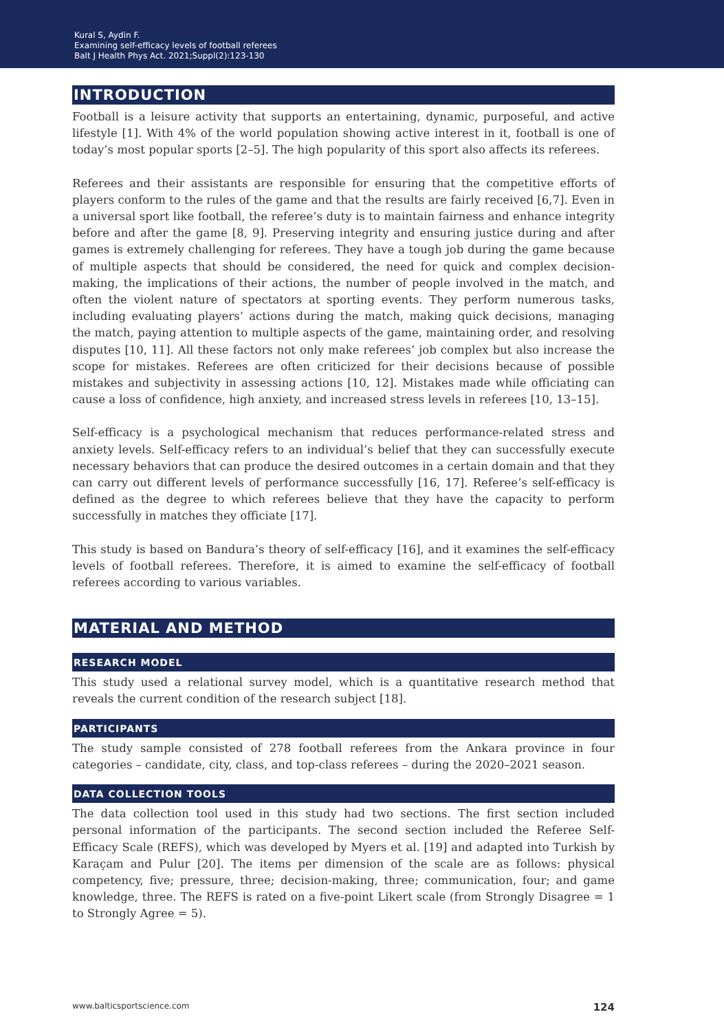Kural S, Aydin F.
Examining self-efficacy levels of football referees
Balt J Health Phys Act. 2021;Suppl(2):123-130
INTRODUCTION
Football is a leisure activity that supports an entertaining, dynamic, purposeful, and active lifestyle [1]. With 4% of the world population showing active interest in it, football is one of today’s most popular sports [2–5]. The high popularity of this sport also affects its referees.
Referees and their assistants are responsible for ensuring that the competitive efforts of players conform to the rules of the game and that the results are fairly received [6,7]. Even in a universal sport like football, the referee’s duty is to maintain fairness and enhance integrity before and after the game [8, 9]. Preserving integrity and ensuring justice during and after games is extremely challenging for referees. They have a tough job during the game because of multiple aspects that should be considered, the need for quick and complex decision-making, the implications of their actions, the number of people involved in the match, and often the violent nature of spectators at sporting events. They perform numerous tasks, including evaluating players’ actions during the match, making quick decisions, managing the match, paying attention to multiple aspects of the game, maintaining order, and resolving disputes [10, 11]. All these factors not only make referees’ job complex but also increase the scope for mistakes. Referees are often criticized for their decisions because of possible mistakes and subjectivity in assessing actions [10, 12]. Mistakes made while officiating can cause a loss of confidence, high anxiety, and increased stress levels in referees [10, 13–15].
Self-efficacy is a psychological mechanism that reduces performance-related stress and anxiety levels. Self-efficacy refers to an individual’s belief that they can successfully execute necessary behaviors that can produce the desired outcomes in a certain domain and that they can carry out different levels of performance successfully [16, 17]. Referee’s self-efficacy is defined as the degree to which referees believe that they have the capacity to perform successfully in matches they officiate [17].
This study is based on Bandura’s theory of self-efficacy [16], and it examines the self-efficacy levels of football referees. Therefore, it is aimed to examine the self-efficacy of football referees according to various variables.
MATERIAL AND METHOD
RESEARCH MODEL
This study used a relational survey model, which is a quantitative research method that reveals the current condition of the research subject [18].
PARTICIPANTS
The study sample consisted of 278 football referees from the Ankara province in four categories – candidate, city, class, and top-class referees – during the 2020–2021 season.
DATA COLLECTION TOOLS
The data collection tool used in this study had two sections. The first section included personal information of the participants. The second section included the Referee Self-Efficacy Scale (REFS), which was developed by Myers et al. [19] and adapted into Turkish by Karaçam and Pulur [20]. The items per dimension of the scale are as follows: physical competency, five; pressure, three; decision-making, three; communication, four; and game knowledge, three. The REFS is rated on a five-point Likert scale (from Strongly Disagree = 1 to Strongly Agree = 5).
www.balticsportscience.com 124